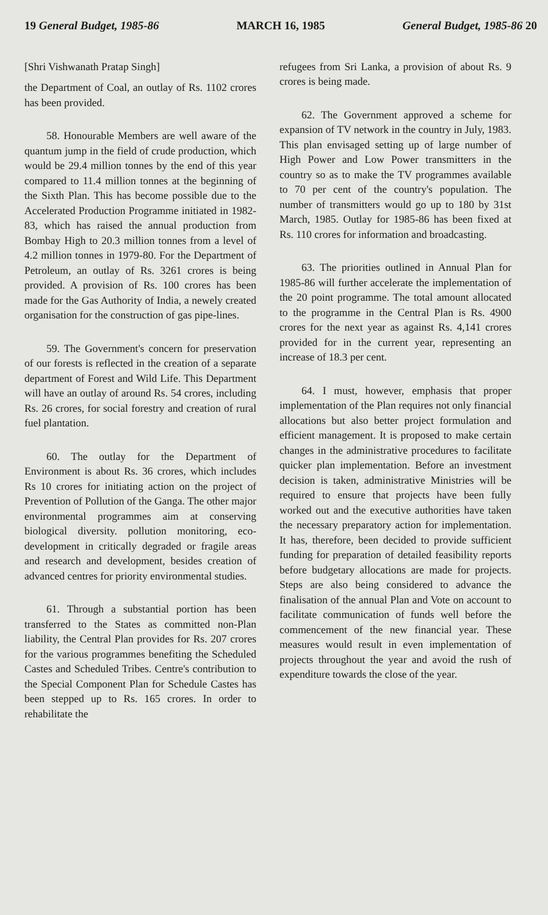19 General Budget, 1985-86 MARCH 16, 1985 General Budget, 1985-86 20
[Shri Vishwanath Pratap Singh]
the Department of Coal, an outlay of Rs. 1102 crores has been provided.
58. Honourable Members are well aware of the quantum jump in the field of crude production, which would be 29.4 million tonnes by the end of this year compared to 11.4 million tonnes at the beginning of the Sixth Plan. This has become possible due to the Accelerated Production Programme initiated in 1982-83, which has raised the annual production from Bombay High to 20.3 million tonnes from a level of 4.2 million tonnes in 1979-80. For the Department of Petroleum, an outlay of Rs. 3261 crores is being provided. A provision of Rs. 100 crores has been made for the Gas Authority of India, a newely created organisation for the construction of gas pipe-lines.
59. The Government's concern for preservation of our forests is reflected in the creation of a separate department of Forest and Wild Life. This Department will have an outlay of around Rs. 54 crores, including Rs. 26 crores, for social forestry and creation of rural fuel plantation.
60. The outlay for the Department of Environment is about Rs. 36 crores, which includes Rs 10 crores for initiating action on the project of Prevention of Pollution of the Ganga. The other major environmental programmes aim at conserving biological diversity. pollution monitoring, eco-development in critically degraded or fragile areas and research and development, besides creation of advanced centres for priority environmental studies.
61. Through a substantial portion has been transferred to the States as committed non-Plan liability, the Central Plan provides for Rs. 207 crores for the various programmes benefiting the Scheduled Castes and Scheduled Tribes. Centre's contribution to the Special Component Plan for Schedule Castes has been stepped up to Rs. 165 crores. In order to rehabilitate the
refugees from Sri Lanka, a provision of about Rs. 9 crores is being made.
62. The Government approved a scheme for expansion of TV network in the country in July, 1983. This plan envisaged setting up of large number of High Power and Low Power transmitters in the country so as to make the TV programmes available to 70 per cent of the country's population. The number of transmitters would go up to 180 by 31st March, 1985. Outlay for 1985-86 has been fixed at Rs. 110 crores for information and broadcasting.
63. The priorities outlined in Annual Plan for 1985-86 will further accelerate the implementation of the 20 point programme. The total amount allocated to the programme in the Central Plan is Rs. 4900 crores for the next year as against Rs. 4,141 crores provided for in the current year, representing an increase of 18.3 per cent.
64. I must, however, emphasis that proper implementation of the Plan requires not only financial allocations but also better project formulation and efficient management. It is proposed to make certain changes in the administrative procedures to facilitate quicker plan implementation. Before an investment decision is taken, administrative Ministries will be required to ensure that projects have been fully worked out and the executive authorities have taken the necessary preparatory action for implementation. It has, therefore, been decided to provide sufficient funding for preparation of detailed feasibility reports before budgetary allocations are made for projects. Steps are also being considered to advance the finalisation of the annual Plan and Vote on account to facilitate communication of funds well before the commencement of the new financial year. These measures would result in even implementation of projects throughout the year and avoid the rush of expenditure towards the close of the year.